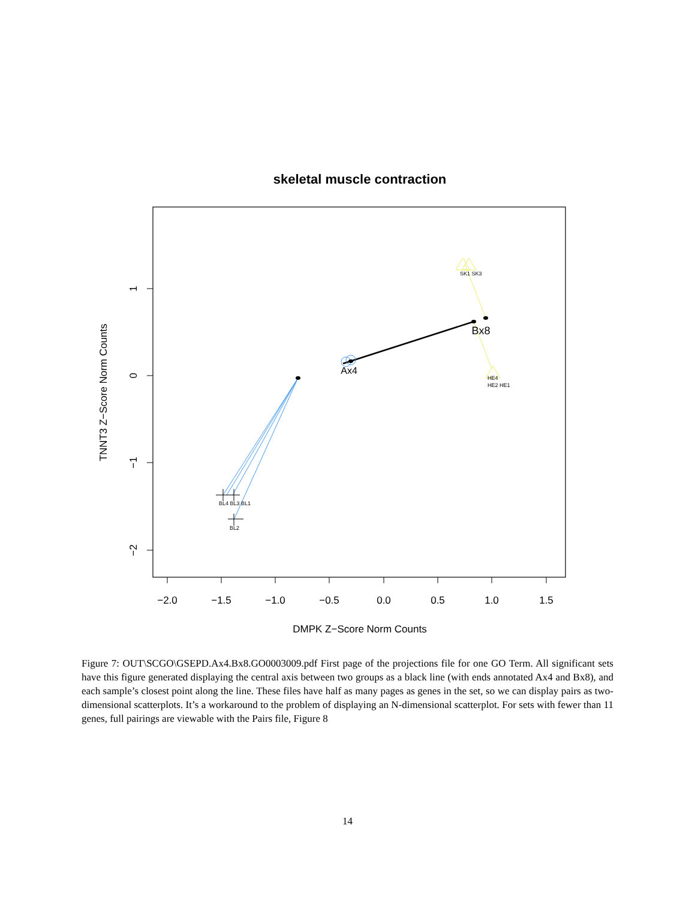skeletal muscle contraction
−2.0
−1.5
−1.0
−0.5
0.0
0.5
1.0
1.5
DMPK Z−Score Norm Counts
1
0
−1
−2
TNNT3 Z−Score Norm Counts
Bx8
Ax4
BL4 BL3 BL1
BL2
SK1 SK3
HE4
HE2 HE1
Figure 7: OUT\SCGO\GSEPD.Ax4.Bx8.GO0003009.pdf First page of the projections file for one GO Term. All significant sets have this figure generated displaying the central axis between two groups as a black line (with ends annotated Ax4 and Bx8), and each sample’s closest point along the line. These files have half as many pages as genes in the set, so we can display pairs as two-dimensional scatterplots. It’s a workaround to the problem of displaying an N-dimensional scatterplot. For sets with fewer than 11 genes, full pairings are viewable with the Pairs file, Figure 8
14